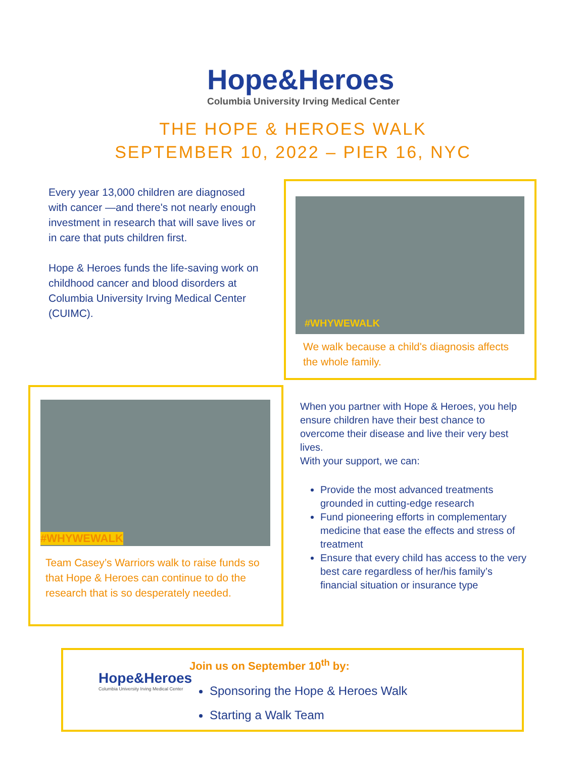Hope&Heroes
Columbia University Irving Medical Center
THE HOPE & HEROES WALK
SEPTEMBER 10, 2022 – PIER 16, NYC
Every year 13,000 children are diagnosed with cancer —and there's not nearly enough investment in research that will save lives or in care that puts children first.
Hope & Heroes funds the life-saving work on childhood cancer and blood disorders at Columbia University Irving Medical Center (CUIMC).
#WHYWEWALK
We walk because a child's diagnosis affects the whole family.
#WHYWEWALK
Team Casey’s Warriors walk to raise funds so that Hope & Heroes can continue to do the research that is so desperately needed.
When you partner with Hope & Heroes, you help ensure children have their best chance to overcome their disease and live their very best lives.
With your support, we can:
Provide the most advanced treatments grounded in cutting-edge research
Fund pioneering efforts in complementary medicine that ease the effects and stress of treatment
Ensure that every child has access to the very best care regardless of her/his family’s financial situation or insurance type
Hope&Heroes
Columbia University Irving Medical Center
Join us on September 10<sup>th</sup> by:
Sponsoring the Hope & Heroes Walk
Starting a Walk Team